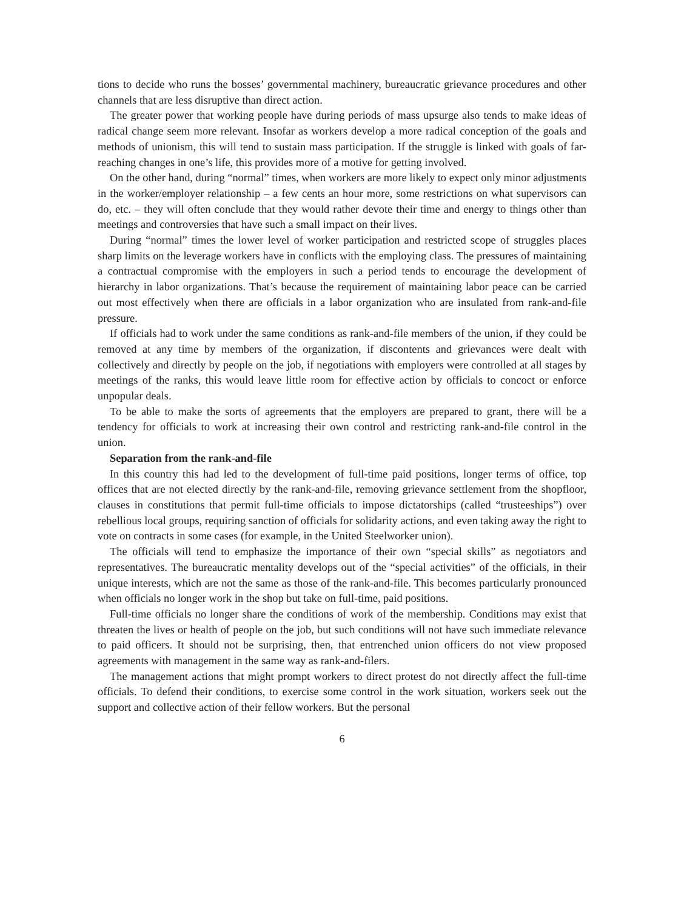tions to decide who runs the bosses’ governmental machinery, bureaucratic grievance procedures and other channels that are less disruptive than direct action.
The greater power that working people have during periods of mass upsurge also tends to make ideas of radical change seem more relevant. Insofar as workers develop a more radical conception of the goals and methods of unionism, this will tend to sustain mass participation. If the struggle is linked with goals of far-reaching changes in one’s life, this provides more of a motive for getting involved.
On the other hand, during “normal” times, when workers are more likely to expect only minor adjustments in the worker/employer relationship – a few cents an hour more, some restrictions on what supervisors can do, etc. – they will often conclude that they would rather devote their time and energy to things other than meetings and controversies that have such a small impact on their lives.
During “normal” times the lower level of worker participation and restricted scope of struggles places sharp limits on the leverage workers have in conflicts with the employing class. The pressures of maintaining a contractual compromise with the employers in such a period tends to encourage the development of hierarchy in labor organizations. That’s because the requirement of maintaining labor peace can be carried out most effectively when there are officials in a labor organization who are insulated from rank-and-file pressure.
If officials had to work under the same conditions as rank-and-file members of the union, if they could be removed at any time by members of the organization, if discontents and grievances were dealt with collectively and directly by people on the job, if negotiations with employers were controlled at all stages by meetings of the ranks, this would leave little room for effective action by officials to concoct or enforce unpopular deals.
To be able to make the sorts of agreements that the employers are prepared to grant, there will be a tendency for officials to work at increasing their own control and restricting rank-and-file control in the union.
Separation from the rank-and-file
In this country this had led to the development of full-time paid positions, longer terms of office, top offices that are not elected directly by the rank-and-file, removing grievance settlement from the shopfloor, clauses in constitutions that permit full-time officials to impose dictatorships (called “trusteeships”) over rebellious local groups, requiring sanction of officials for solidarity actions, and even taking away the right to vote on contracts in some cases (for example, in the United Steelworker union).
The officials will tend to emphasize the importance of their own “special skills” as negotiators and representatives. The bureaucratic mentality develops out of the “special activities” of the officials, in their unique interests, which are not the same as those of the rank-and-file. This becomes particularly pronounced when officials no longer work in the shop but take on full-time, paid positions.
Full-time officials no longer share the conditions of work of the membership. Conditions may exist that threaten the lives or health of people on the job, but such conditions will not have such immediate relevance to paid officers. It should not be surprising, then, that entrenched union officers do not view proposed agreements with management in the same way as rank-and-filers.
The management actions that might prompt workers to direct protest do not directly affect the full-time officials. To defend their conditions, to exercise some control in the work situation, workers seek out the support and collective action of their fellow workers. But the personal
6